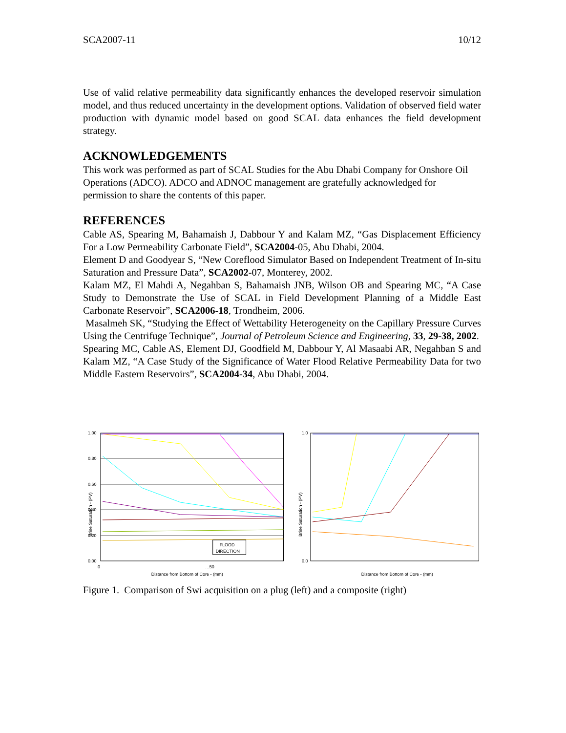SCA2007-11 10/12
Use of valid relative permeability data significantly enhances the developed reservoir simulation model, and thus reduced uncertainty in the development options. Validation of observed field water production with dynamic model based on good SCAL data enhances the field development strategy.
ACKNOWLEDGEMENTS
This work was performed as part of SCAL Studies for the Abu Dhabi Company for Onshore Oil Operations (ADCO). ADCO and ADNOC management are gratefully acknowledged for permission to share the contents of this paper.
REFERENCES
Cable AS, Spearing M, Bahamaish J, Dabbour Y and Kalam MZ, “Gas Displacement Efficiency For a Low Permeability Carbonate Field”, SCA2004-05, Abu Dhabi, 2004.
Element D and Goodyear S, “New Coreflood Simulator Based on Independent Treatment of In-situ Saturation and Pressure Data”, SCA2002-07, Monterey, 2002.
Kalam MZ, El Mahdi A, Negahban S, Bahamaish JNB, Wilson OB and Spearing MC, “A Case Study to Demonstrate the Use of SCAL in Field Development Planning of a Middle East Carbonate Reservoir”, SCA2006-18, Trondheim, 2006.
Masalmeh SK, “Studying the Effect of Wettability Heterogeneity on the Capillary Pressure Curves Using the Centrifuge Technique”, Journal of Petroleum Science and Engineering, 33, 29-38, 2002.
Spearing MC, Cable AS, Element DJ, Goodfield M, Dabbour Y, Al Masaabi AR, Negahban S and Kalam MZ, “A Case Study of the Significance of Water Flood Relative Permeability Data for two Middle Eastern Reservoirs”, SCA2004-34, Abu Dhabi, 2004.
1.00
0.80
0.60
0.40
0.20
0.00
0
…50
Brine Saturation - (PV)
Distance from Bottom of Core - (mm)
FLOOD
DIRECTION
1.0
0.0
Brine Saturation - (PV)
Distance from Bottom of Core - (mm)
Figure 1. Comparison of Swi acquisition on a plug (left) and a composite (right)